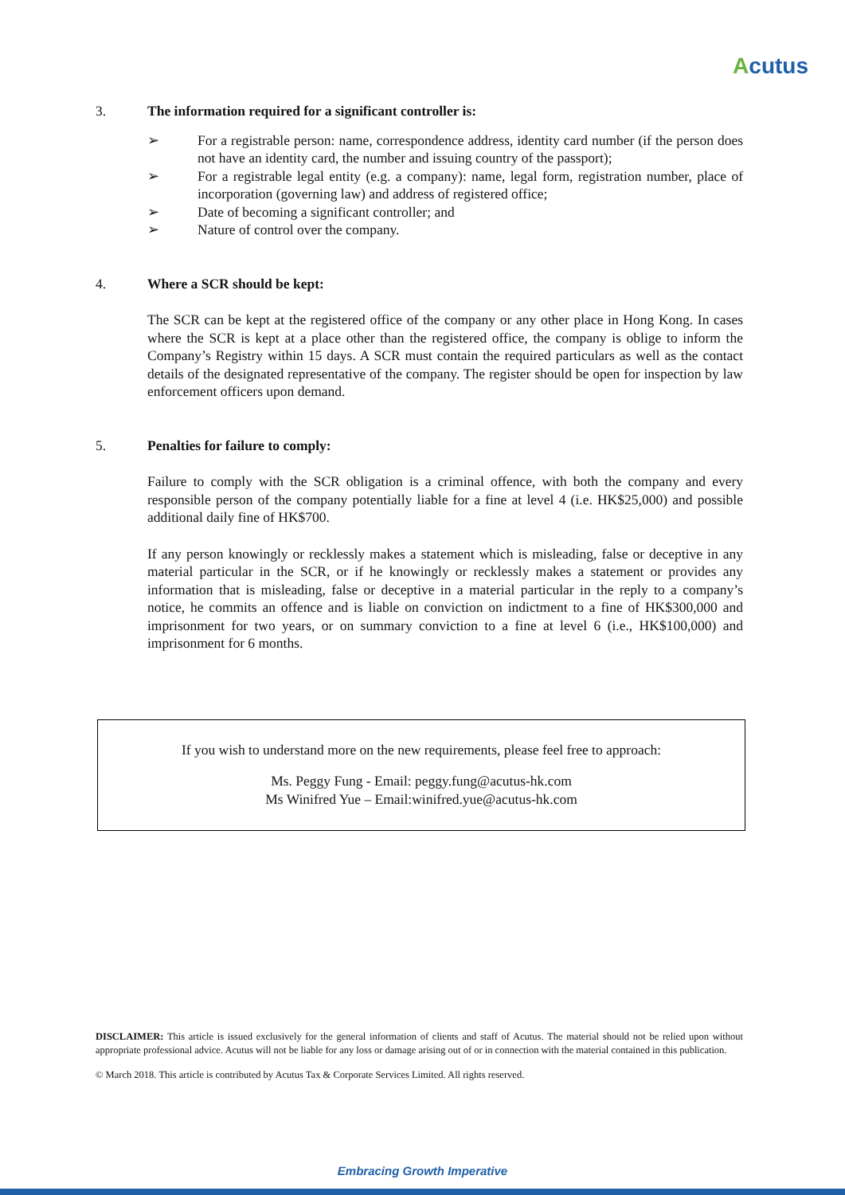Acutus
3. The information required for a significant controller is:
➢ For a registrable person: name, correspondence address, identity card number (if the person does not have an identity card, the number and issuing country of the passport);
➢ For a registrable legal entity (e.g. a company): name, legal form, registration number, place of incorporation (governing law) and address of registered office;
➢ Date of becoming a significant controller; and
➢ Nature of control over the company.
4. Where a SCR should be kept:
The SCR can be kept at the registered office of the company or any other place in Hong Kong. In cases where the SCR is kept at a place other than the registered office, the company is oblige to inform the Company’s Registry within 15 days. A SCR must contain the required particulars as well as the contact details of the designated representative of the company. The register should be open for inspection by law enforcement officers upon demand.
5. Penalties for failure to comply:
Failure to comply with the SCR obligation is a criminal offence, with both the company and every responsible person of the company potentially liable for a fine at level 4 (i.e. HK$25,000) and possible additional daily fine of HK$700.
If any person knowingly or recklessly makes a statement which is misleading, false or deceptive in any material particular in the SCR, or if he knowingly or recklessly makes a statement or provides any information that is misleading, false or deceptive in a material particular in the reply to a company’s notice, he commits an offence and is liable on conviction on indictment to a fine of HK$300,000 and imprisonment for two years, or on summary conviction to a fine at level 6 (i.e., HK$100,000) and imprisonment for 6 months.
If you wish to understand more on the new requirements, please feel free to approach:
Ms. Peggy Fung - Email: peggy.fung@acutus-hk.com
Ms Winifred Yue – Email:winifred.yue@acutus-hk.com
DISCLAIMER: This article is issued exclusively for the general information of clients and staff of Acutus. The material should not be relied upon without appropriate professional advice. Acutus will not be liable for any loss or damage arising out of or in connection with the material contained in this publication.
© March 2018. This article is contributed by Acutus Tax & Corporate Services Limited. All rights reserved.
Embracing Growth Imperative